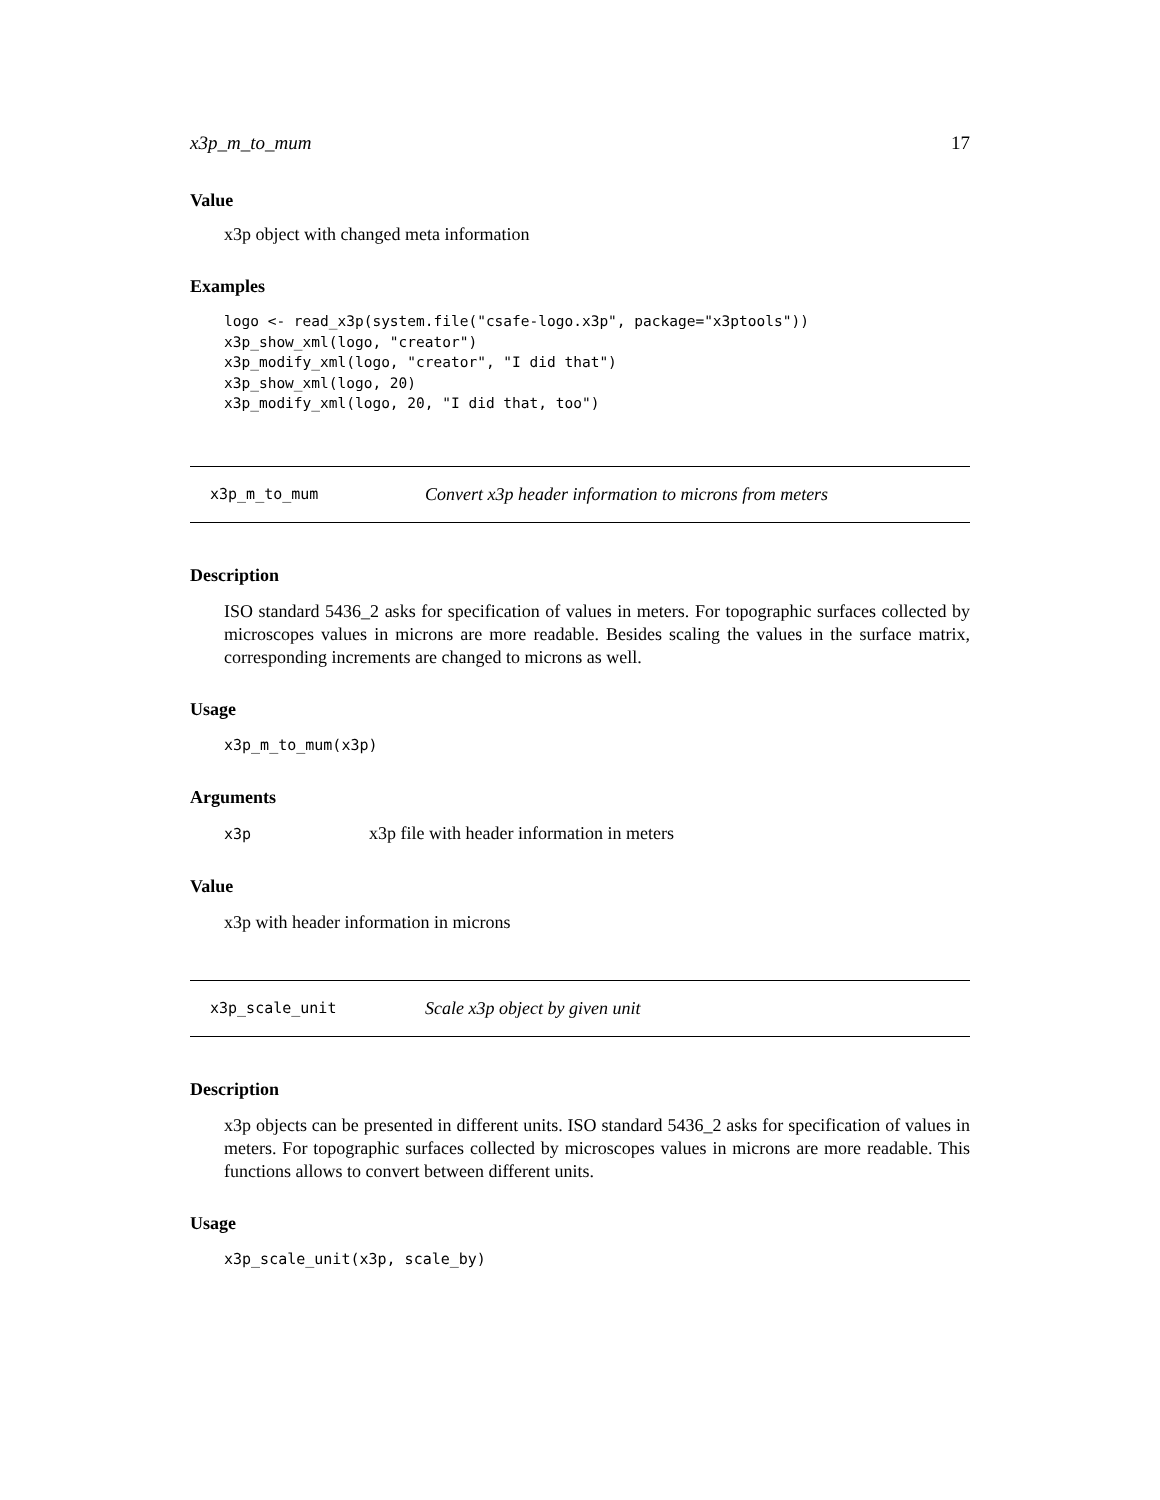x3p_m_to_mum 17
Value
x3p object with changed meta information
Examples
logo <- read_x3p(system.file("csafe-logo.x3p", package="x3ptools"))
x3p_show_xml(logo, "creator")
x3p_modify_xml(logo, "creator", "I did that")
x3p_show_xml(logo, 20)
x3p_modify_xml(logo, 20, "I did that, too")
x3p_m_to_mum Convert x3p header information to microns from meters
Description
ISO standard 5436_2 asks for specification of values in meters. For topographic surfaces collected by microscopes values in microns are more readable. Besides scaling the values in the surface matrix, corresponding increments are changed to microns as well.
Usage
x3p_m_to_mum(x3p)
Arguments
x3p x3p file with header information in meters
Value
x3p with header information in microns
x3p_scale_unit Scale x3p object by given unit
Description
x3p objects can be presented in different units. ISO standard 5436_2 asks for specification of values in meters. For topographic surfaces collected by microscopes values in microns are more readable. This functions allows to convert between different units.
Usage
x3p_scale_unit(x3p, scale_by)